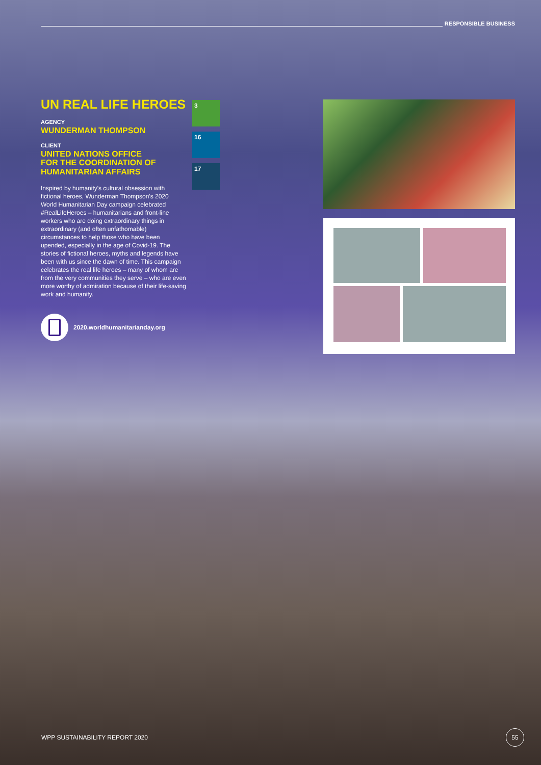RESPONSIBLE BUSINESS
UN REAL LIFE HEROES
AGENCY
WUNDERMAN THOMPSON
CLIENT
UNITED NATIONS OFFICE
FOR THE COORDINATION OF
HUMANITARIAN AFFAIRS
Inspired by humanity's cultural obsession with fictional heroes, Wunderman Thompson's 2020 World Humanitarian Day campaign celebrated #RealLifeHeroes – humanitarians and front-line workers who are doing extraordinary things in extraordinary (and often unfathomable) circumstances to help those who have been upended, especially in the age of Covid-19. The stories of fictional heroes, myths and legends have been with us since the dawn of time. This campaign celebrates the real life heroes – many of whom are from the very communities they serve – who are even more worthy of admiration because of their life-saving work and humanity.
2020.worldhumanitarianday.org
3
16
17
WPP SUSTAINABILITY REPORT 2020
55